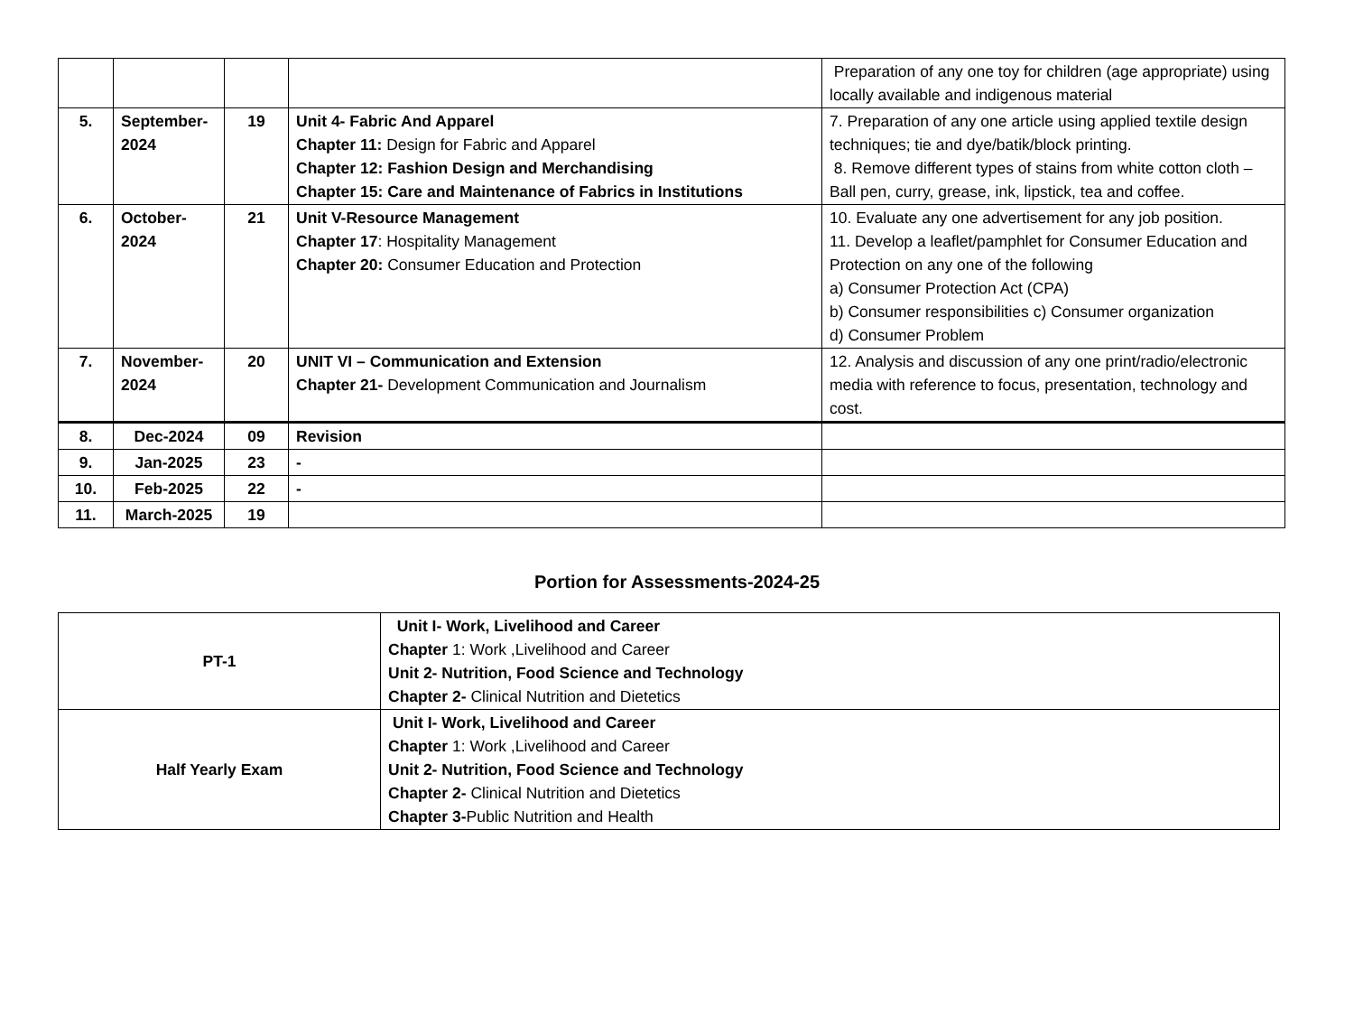| | | | | Preparation of any one toy for children (age appropriate) using locally available and indigenous material |
| 5. | September-2024 | 19 | Unit 4- Fabric And Apparel Chapter 11: Design for Fabric and Apparel Chapter 12: Fashion Design and Merchandising Chapter 15: Care and Maintenance of Fabrics in Institutions | 7. Preparation of any one article using applied textile design techniques; tie and dye/batik/block printing. 8. Remove different types of stains from white cotton cloth –Ball pen, curry, grease, ink, lipstick, tea and coffee. |
| 6. | October-2024 | 21 | Unit V-Resource Management Chapter 17 : Hospitality Management Chapter 20: Consumer Education and Protection | 10. Evaluate any one advertisement for any job position. 11. Develop a leaflet/pamphlet for Consumer Education and Protection on any one of the following a) Consumer Protection Act (CPA) b) Consumer responsibilities c) Consumer organization d) Consumer Problem |
| 7. | November-2024 | 20 | UNIT VI – Communication and Extension Chapter 21- Development Communication and Journalism | 12. Analysis and discussion of any one print/radio/electronic media with reference to focus, presentation, technology and cost. |
| 8. | Dec-2024 | 09 | Revision | |
| 9. | Jan-2025 | 23 | - | |
| 10. | Feb-2025 | 22 | - | |
| 11. | March-2025 | 19 | | |
Portion for Assessments-2024-25
| PT-1 | Unit I- Work, Livelihood and Career Chapter 1: Work ,Livelihood and Career Unit 2- Nutrition, Food Science and Technology Chapter 2- Clinical Nutrition and Dietetics |
| Half Yearly Exam | Unit I- Work, Livelihood and Career Chapter 1: Work ,Livelihood and Career Unit 2- Nutrition, Food Science and Technology Chapter 2- Clinical Nutrition and Dietetics Chapter 3- Public Nutrition and Health |